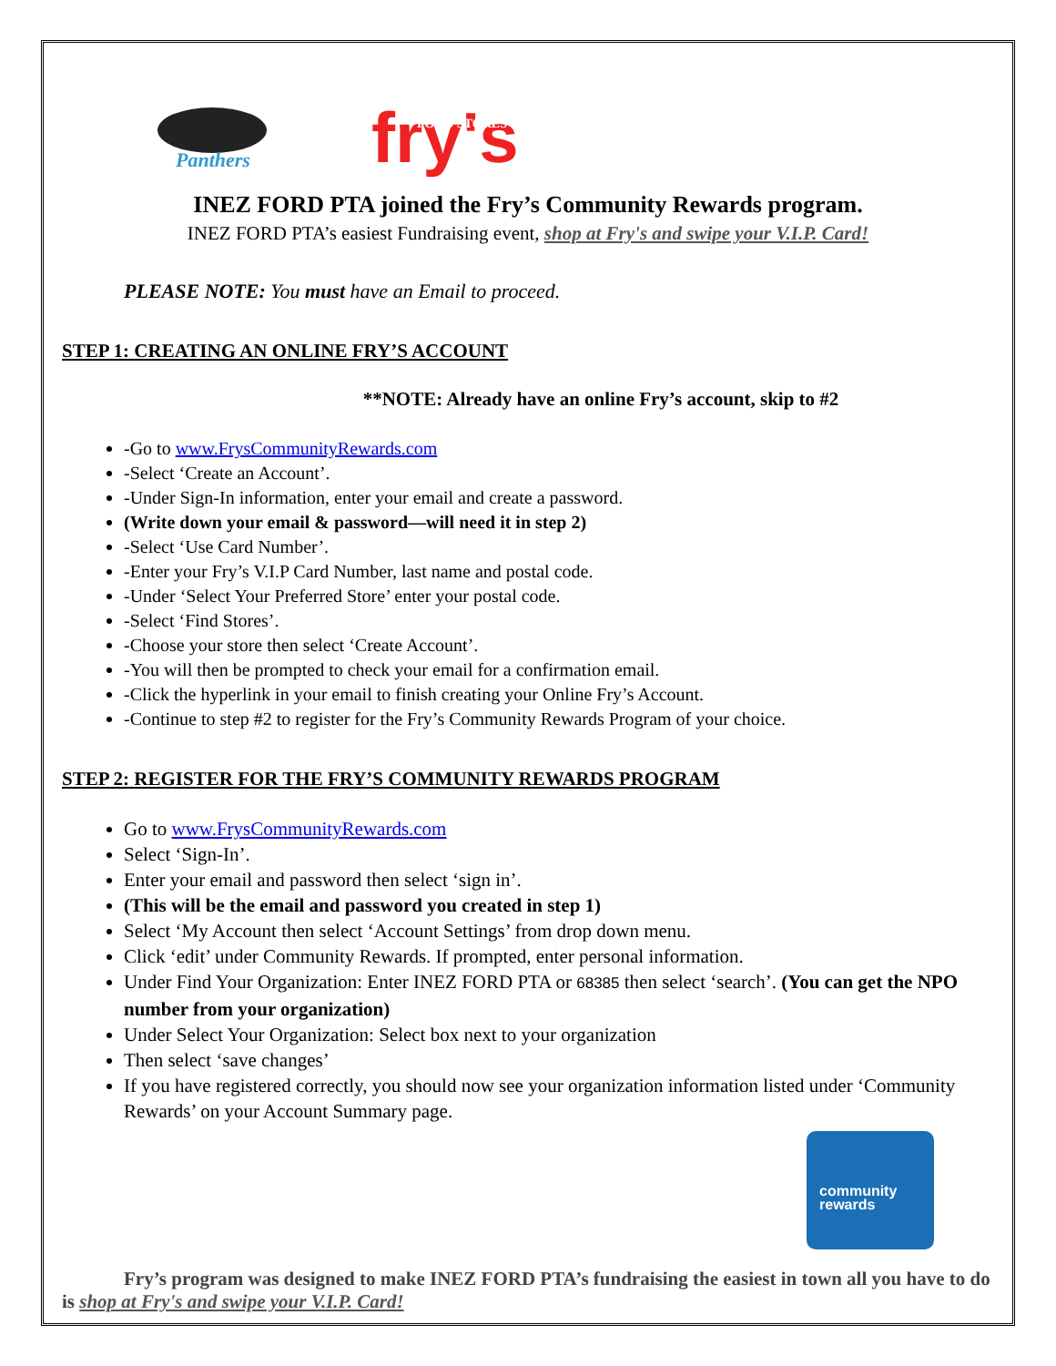Panthers
fry's
FOOD STORES
INEZ FORD PTA joined the Fry’s Community Rewards program.
INEZ FORD PTA’s easiest Fundraising event, shop at Fry's and swipe your V.I.P. Card!
PLEASE NOTE: You must have an Email to proceed.
STEP 1: CREATING AN ONLINE FRY’S ACCOUNT
**NOTE: Already have an online Fry’s account, skip to #2
-Go to www.FrysCommunityRewards.com
-Select ‘Create an Account’.
-Under Sign-In information, enter your email and create a password.
(Write down your email & password—will need it in step 2)
-Select ‘Use Card Number’.
-Enter your Fry’s V.I.P Card Number, last name and postal code.
-Under ‘Select Your Preferred Store’ enter your postal code.
-Select ‘Find Stores’.
-Choose your store then select ‘Create Account’.
-You will then be prompted to check your email for a confirmation email.
-Click the hyperlink in your email to finish creating your Online Fry’s Account.
-Continue to step #2 to register for the Fry’s Community Rewards Program of your choice.
STEP 2: REGISTER FOR THE FRY’S COMMUNITY REWARDS PROGRAM
Go to www.FrysCommunityRewards.com
Select ‘Sign-In’.
Enter your email and password then select ‘sign in’.
(This will be the email and password you created in step 1)
Select ‘My Account then select ‘Account Settings’ from drop down menu.
Click ‘edit’ under Community Rewards. If prompted, enter personal information.
Under Find Your Organization: Enter INEZ FORD PTA or 68385 then select ‘search’. (You can get the NPO number from your organization)
Under Select Your Organization: Select box next to your organization
Then select ‘save changes’
If you have registered correctly, you should now see your organization information listed under ‘Community Rewards’ on your Account Summary page.
community
rewards
Fry’s program was designed to make INEZ FORD PTA’s fundraising the easiest in town all you have to do is shop at Fry's and swipe your V.I.P. Card!